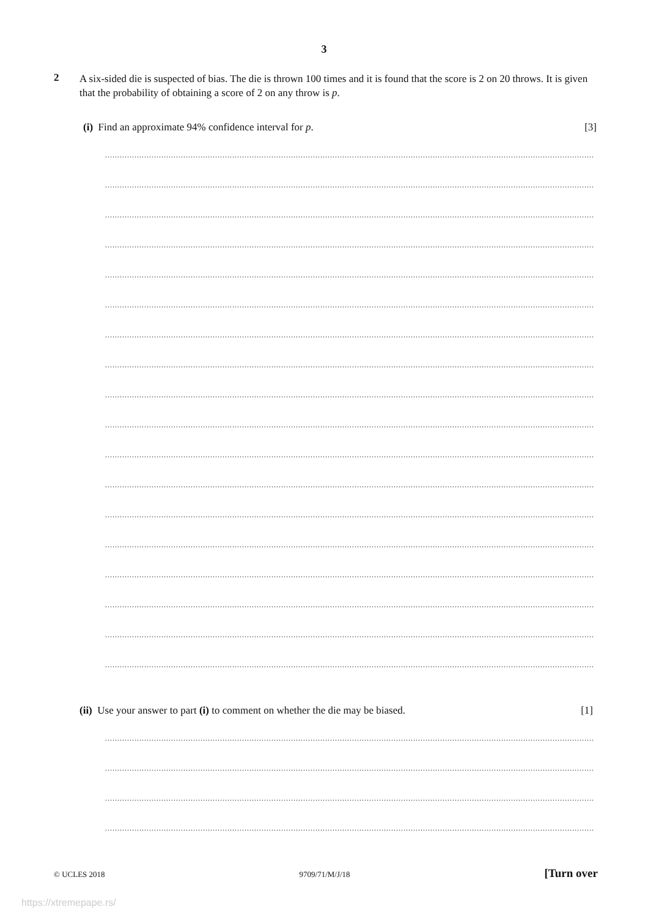3
2
A six-sided die is suspected of bias. The die is thrown 100 times and it is found that the score is 2 on 20 throws. It is given that the probability of obtaining a score of 2 on any throw is p.
(i) Find an approximate 94% confidence interval for p. [3]
......................................................................................................................................................................................................................
......................................................................................................................................................................................................................
......................................................................................................................................................................................................................
......................................................................................................................................................................................................................
......................................................................................................................................................................................................................
......................................................................................................................................................................................................................
......................................................................................................................................................................................................................
......................................................................................................................................................................................................................
......................................................................................................................................................................................................................
......................................................................................................................................................................................................................
......................................................................................................................................................................................................................
......................................................................................................................................................................................................................
......................................................................................................................................................................................................................
......................................................................................................................................................................................................................
......................................................................................................................................................................................................................
......................................................................................................................................................................................................................
......................................................................................................................................................................................................................
......................................................................................................................................................................................................................
(ii) Use your answer to part (i) to comment on whether the die may be biased. [1]
......................................................................................................................................................................................................................
......................................................................................................................................................................................................................
......................................................................................................................................................................................................................
......................................................................................................................................................................................................................
© UCLES 2018 9709/71/M/J/18 [Turn over
https://xtremepape.rs/